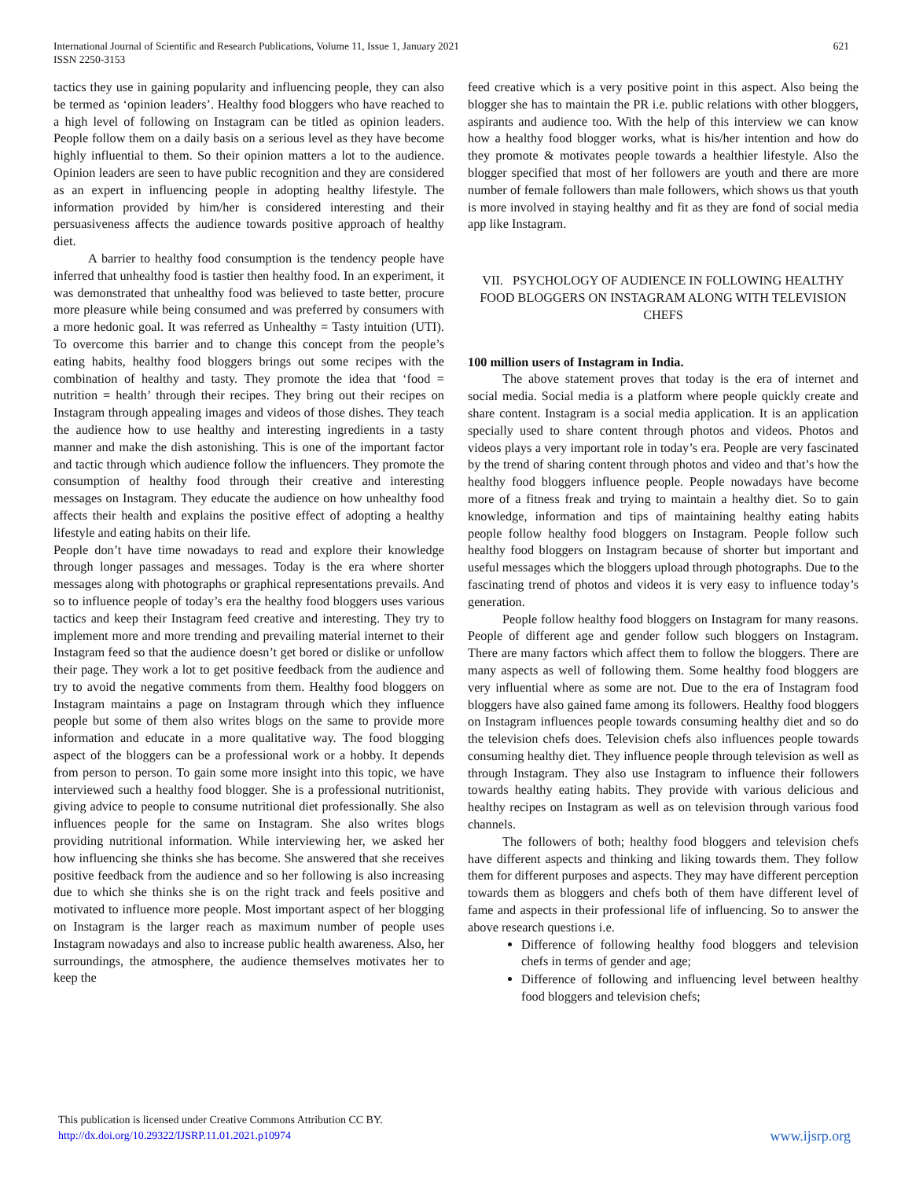International Journal of Scientific and Research Publications, Volume 11, Issue 1, January 2021
ISSN 2250-3153
621
tactics they use in gaining popularity and influencing people, they can also be termed as ‘opinion leaders’. Healthy food bloggers who have reached to a high level of following on Instagram can be titled as opinion leaders. People follow them on a daily basis on a serious level as they have become highly influential to them. So their opinion matters a lot to the audience. Opinion leaders are seen to have public recognition and they are considered as an expert in influencing people in adopting healthy lifestyle. The information provided by him/her is considered interesting and their persuasiveness affects the audience towards positive approach of healthy diet.
A barrier to healthy food consumption is the tendency people have inferred that unhealthy food is tastier then healthy food. In an experiment, it was demonstrated that unhealthy food was believed to taste better, procure more pleasure while being consumed and was preferred by consumers with a more hedonic goal. It was referred as Unhealthy = Tasty intuition (UTI). To overcome this barrier and to change this concept from the people’s eating habits, healthy food bloggers brings out some recipes with the combination of healthy and tasty. They promote the idea that ‘food = nutrition = health’ through their recipes. They bring out their recipes on Instagram through appealing images and videos of those dishes. They teach the audience how to use healthy and interesting ingredients in a tasty manner and make the dish astonishing. This is one of the important factor and tactic through which audience follow the influencers. They promote the consumption of healthy food through their creative and interesting messages on Instagram. They educate the audience on how unhealthy food affects their health and explains the positive effect of adopting a healthy lifestyle and eating habits on their life.
People don’t have time nowadays to read and explore their knowledge through longer passages and messages. Today is the era where shorter messages along with photographs or graphical representations prevails. And so to influence people of today’s era the healthy food bloggers uses various tactics and keep their Instagram feed creative and interesting. They try to implement more and more trending and prevailing material internet to their Instagram feed so that the audience doesn’t get bored or dislike or unfollow their page. They work a lot to get positive feedback from the audience and try to avoid the negative comments from them. Healthy food bloggers on Instagram maintains a page on Instagram through which they influence people but some of them also writes blogs on the same to provide more information and educate in a more qualitative way. The food blogging aspect of the bloggers can be a professional work or a hobby. It depends from person to person. To gain some more insight into this topic, we have interviewed such a healthy food blogger. She is a professional nutritionist, giving advice to people to consume nutritional diet professionally. She also influences people for the same on Instagram. She also writes blogs providing nutritional information. While interviewing her, we asked her how influencing she thinks she has become. She answered that she receives positive feedback from the audience and so her following is also increasing due to which she thinks she is on the right track and feels positive and motivated to influence more people. Most important aspect of her blogging on Instagram is the larger reach as maximum number of people uses Instagram nowadays and also to increase public health awareness. Also, her surroundings, the atmosphere, the audience themselves motivates her to keep the
feed creative which is a very positive point in this aspect. Also being the blogger she has to maintain the PR i.e. public relations with other bloggers, aspirants and audience too. With the help of this interview we can know how a healthy food blogger works, what is his/her intention and how do they promote & motivates people towards a healthier lifestyle. Also the blogger specified that most of her followers are youth and there are more number of female followers than male followers, which shows us that youth is more involved in staying healthy and fit as they are fond of social media app like Instagram.
VII. PSYCHOLOGY OF AUDIENCE IN FOLLOWING HEALTHY FOOD BLOGGERS ON INSTAGRAM ALONG WITH TELEVISION CHEFS
100 million users of Instagram in India.
The above statement proves that today is the era of internet and social media. Social media is a platform where people quickly create and share content. Instagram is a social media application. It is an application specially used to share content through photos and videos. Photos and videos plays a very important role in today’s era. People are very fascinated by the trend of sharing content through photos and video and that’s how the healthy food bloggers influence people. People nowadays have become more of a fitness freak and trying to maintain a healthy diet. So to gain knowledge, information and tips of maintaining healthy eating habits people follow healthy food bloggers on Instagram. People follow such healthy food bloggers on Instagram because of shorter but important and useful messages which the bloggers upload through photographs. Due to the fascinating trend of photos and videos it is very easy to influence today’s generation.
People follow healthy food bloggers on Instagram for many reasons. People of different age and gender follow such bloggers on Instagram. There are many factors which affect them to follow the bloggers. There are many aspects as well of following them. Some healthy food bloggers are very influential where as some are not. Due to the era of Instagram food bloggers have also gained fame among its followers. Healthy food bloggers on Instagram influences people towards consuming healthy diet and so do the television chefs does. Television chefs also influences people towards consuming healthy diet. They influence people through television as well as through Instagram. They also use Instagram to influence their followers towards healthy eating habits. They provide with various delicious and healthy recipes on Instagram as well as on television through various food channels.
The followers of both; healthy food bloggers and television chefs have different aspects and thinking and liking towards them. They follow them for different purposes and aspects. They may have different perception towards them as bloggers and chefs both of them have different level of fame and aspects in their professional life of influencing. So to answer the above research questions i.e.
Difference of following healthy food bloggers and television chefs in terms of gender and age;
Difference of following and influencing level between healthy food bloggers and television chefs;
This publication is licensed under Creative Commons Attribution CC BY.
http://dx.doi.org/10.29322/IJSRP.11.01.2021.p10974
www.ijsrp.org